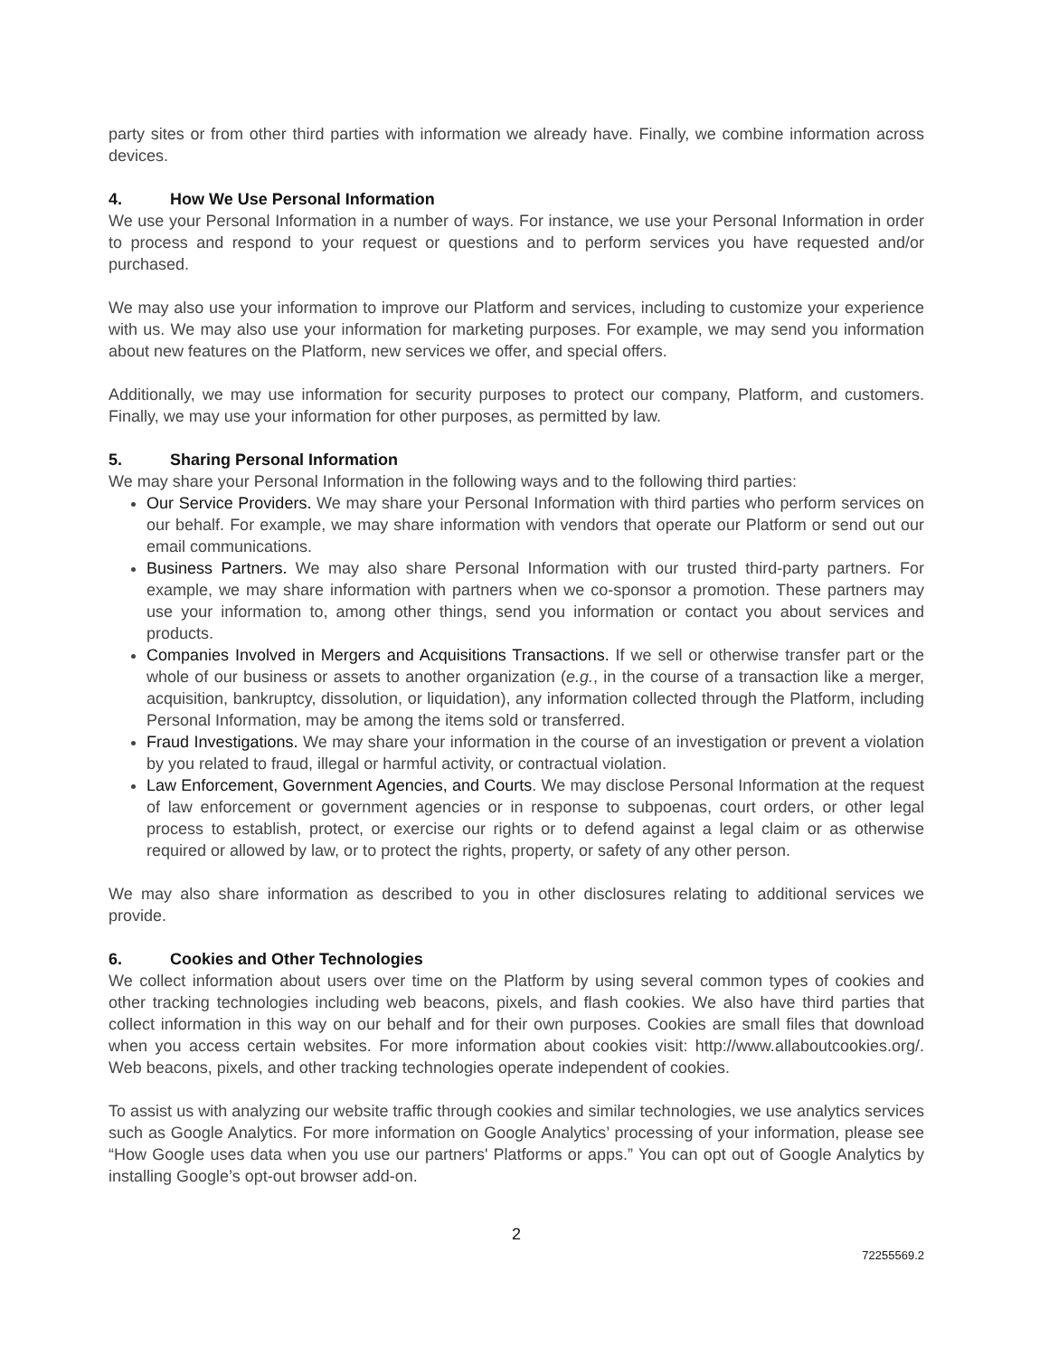party sites or from other third parties with information we already have. Finally, we combine information across devices.
4. How We Use Personal Information
We use your Personal Information in a number of ways. For instance, we use your Personal Information in order to process and respond to your request or questions and to perform services you have requested and/or purchased.
We may also use your information to improve our Platform and services, including to customize your experience with us. We may also use your information for marketing purposes. For example, we may send you information about new features on the Platform, new services we offer, and special offers.
Additionally, we may use information for security purposes to protect our company, Platform, and customers. Finally, we may use your information for other purposes, as permitted by law.
5. Sharing Personal Information
We may share your Personal Information in the following ways and to the following third parties:
Our Service Providers. We may share your Personal Information with third parties who perform services on our behalf. For example, we may share information with vendors that operate our Platform or send out our email communications.
Business Partners. We may also share Personal Information with our trusted third-party partners. For example, we may share information with partners when we co-sponsor a promotion. These partners may use your information to, among other things, send you information or contact you about services and products.
Companies Involved in Mergers and Acquisitions Transactions. If we sell or otherwise transfer part or the whole of our business or assets to another organization (e.g., in the course of a transaction like a merger, acquisition, bankruptcy, dissolution, or liquidation), any information collected through the Platform, including Personal Information, may be among the items sold or transferred.
Fraud Investigations. We may share your information in the course of an investigation or prevent a violation by you related to fraud, illegal or harmful activity, or contractual violation.
Law Enforcement, Government Agencies, and Courts. We may disclose Personal Information at the request of law enforcement or government agencies or in response to subpoenas, court orders, or other legal process to establish, protect, or exercise our rights or to defend against a legal claim or as otherwise required or allowed by law, or to protect the rights, property, or safety of any other person.
We may also share information as described to you in other disclosures relating to additional services we provide.
6. Cookies and Other Technologies
We collect information about users over time on the Platform by using several common types of cookies and other tracking technologies including web beacons, pixels, and flash cookies. We also have third parties that collect information in this way on our behalf and for their own purposes. Cookies are small files that download when you access certain websites. For more information about cookies visit: http://www.allaboutcookies.org/. Web beacons, pixels, and other tracking technologies operate independent of cookies.
To assist us with analyzing our website traffic through cookies and similar technologies, we use analytics services such as Google Analytics. For more information on Google Analytics’ processing of your information, please see “How Google uses data when you use our partners' Platforms or apps.” You can opt out of Google Analytics by installing Google’s opt-out browser add-on.
2
72255569.2